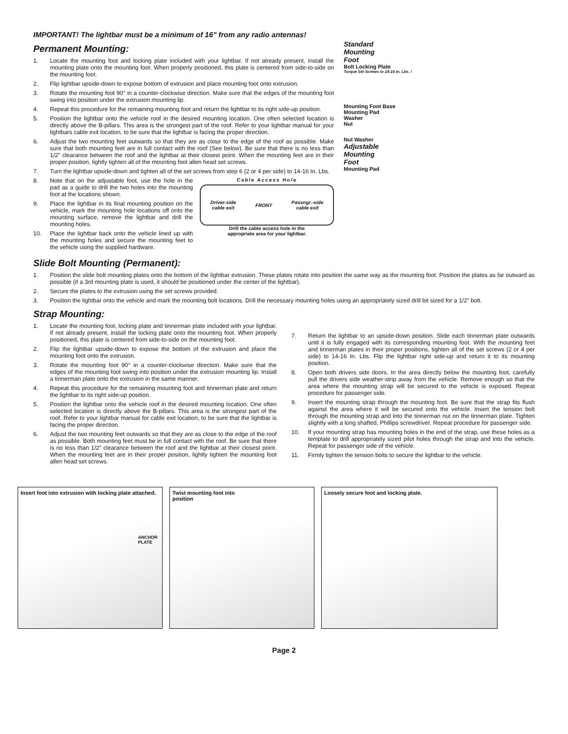IMPORTANT! The lightbar must be a minimum of 16" from any radio antennas!
Permanent Mounting:
1. Locate the mounting foot and locking plate included with your lightbar. If not already present, install the mounting plate onto the mounting foot. When properly positioned, this plate is centered from side-to-side on the mounting foot.
2. Flip lightbar upside-down to expose bottom of extrusion and place mounting foot onto extrusion.
3. Rotate the mounting foot 90° in a counter-clockwise direction. Make sure that the edges of the mounting foot swing into position under the extrusion mounting lip.
4. Repeat this procedure for the remaining mounting foot and return the lightbar to its right side-up position.
5. Position the lightbar onto the vehicle roof in the desired mounting location. One often selected location is directly above the B-pillars. This area is the strongest part of the roof. Refer to your lightbar manual for your lightbars cable exit location, to be sure that the lightbar is facing the proper direction.
6. Adjust the two mounting feet outwards so that they are as close to the edge of the roof as possible. Make sure that both mounting feet are in full contact with the roof (See below). Be sure that there is no less than 1/2” clearance between the roof and the lightbar at their closest point. When the mounting feet are in their proper position, lightly tighten all of the mounting foot allen head set screws.
7. Turn the lightbar upside-down and tighten all of the set screws from step 6 (2 or 4 per side) to 14-16 In. Lbs.
8. Note that on the adjustable foot, use the hole in the pad as a guide to drill the two holes into the mounting foot at the locations shown.
9. Place the lightbar in its final mounting position on the vehicle, mark the mounting hole locations off onto the mounting surface, remove the lightbar and drill the mounting holes.
10. Place the lightbar back onto the vehicle lined up with the mounting holes and secure the mounting feet to the vehicle using the supplied hardware.
Cable Access Hole
Driver-side
cable exit FRONT Passngr.-side
cable exit
Drill the cable access hole in the
appropriate area for your lightbar.
Standard
Mounting
Foot
Bolt Locking Plate
Torque Set Screws to 14-16 In. Lbs. !
Mounting Foot Base
Mounting Pad
Washer
Nut
Nut Washer
Adjustable
Mounting
Foot
Mounting Pad
Slide Bolt Mounting (Permanent):
1. Position the slide bolt mounting plates onto the bottom of the lightbar extrusion. These plates rotate into position the same way as the mounting foot. Position the plates as far outward as possible (if a 3rd mounting plate is used, it should be positioned under the center of the lightbar).
2. Secure the plates to the extrusion using the set screws provided.
3. Position the lightbar onto the vehicle and mark the mounting bolt locations. Drill the necessary mounting holes using an appropriately sized drill bit sized for a 1/2” bolt.
Strap Mounting:
1. Locate the mounting foot, locking plate and tinnerman plate included with your lightbar. If not already present, install the locking plate onto the mounting foot. When properly positioned, this plate is centered from side-to-side on the mounting foot.
2. Flip the lightbar upside-down to expose the bottom of the extrusion and place the mounting foot onto the extrusion.
3. Rotate the mounting foot 90° in a counter-clockwise direction. Make sure that the edges of the mounting foot swing into position under the extrusion mounting lip. Install a tinnerman plate onto the extrusion in the same manner.
4. Repeat this procedure for the remaining mounting foot and tinnerman plate and return the lightbar to its right side-up position.
5. Position the lightbar onto the vehicle roof in the desired mounting location. One often selected location is directly above the B-pillars. This area is the strongest part of the roof. Refer to your lightbar manual for cable exit location, to be sure that the lightbar is facing the proper direction.
6. Adjust the two mounting feet outwards so that they are as close to the edge of the roof as possible. Both mounting feet must be in full contact with the roof. Be sure that there is no less than 1/2” clearance between the roof and the lightbar at their closest point. When the mounting feet are in their proper position, lightly tighten the mounting foot allen head set screws.
7. Return the lightbar to an upside-down position. Slide each tinnerman plate outwards until it is fully engaged with its corresponding mounting foot. With the mounting feet and tinnerman plates in their proper positions, tighten all of the set screws (2 or 4 per side) to 14-16 In. Lbs. Flip the lightbar right side-up and return it to its mounting position.
8. Open both drivers side doors. In the area directly below the mounting foot, carefully pull the drivers side weather-strip away from the vehicle. Remove enough so that the area where the mounting strap will be secured to the vehicle is exposed. Repeat procedure for passenger side.
9. Insert the mounting strap through the mounting foot. Be sure that the strap fits flush against the area where it will be secured onto the vehicle. Insert the tension bolt through the mounting strap and into the tinnerman nut on the tinnerman plate. Tighten slightly with a long shafted, Phillips screwdriver. Repeat procedure for passenger side.
10. If your mounting strap has mounting holes in the end of the strap, use these holes as a template to drill appropriately sized pilot holes through the strap and into the vehicle. Repeat for passenger side of the vehicle.
11. Firmly tighten the tension bolts to secure the lightbar to the vehicle.
Insert foot into extrusion with locking plate attached.
ANCHOR
PLATE
Twist mounting foot into
position
Loosely secure foot and locking plate.
Page 2